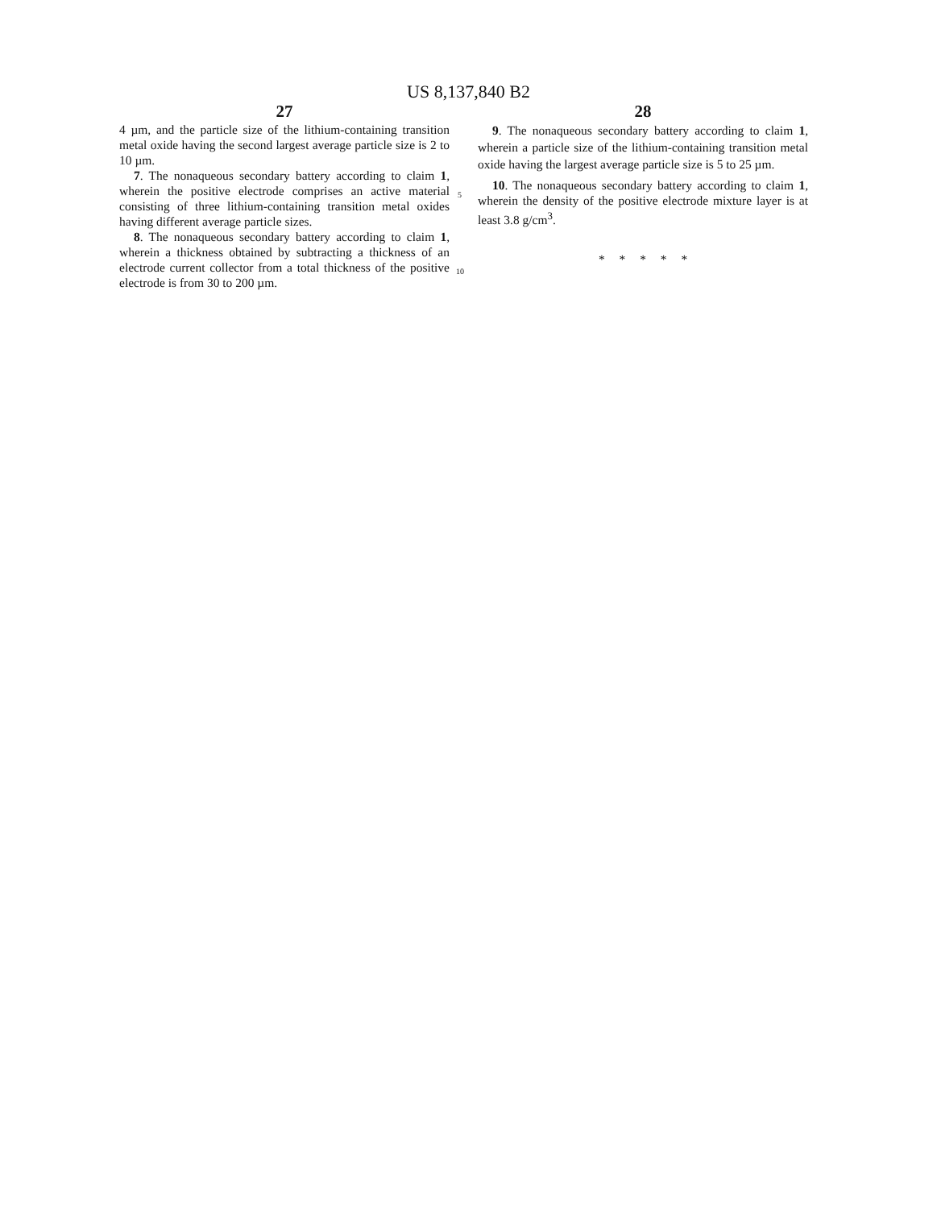US 8,137,840 B2
27
4 µm, and the particle size of the lithium-containing transition metal oxide having the second largest average particle size is 2 to 10 µm.
7. The nonaqueous secondary battery according to claim 1, wherein the positive electrode comprises an active material consisting of three lithium-containing transition metal oxides having different average particle sizes.
8. The nonaqueous secondary battery according to claim 1, wherein a thickness obtained by subtracting a thickness of an electrode current collector from a total thickness of the positive electrode is from 30 to 200 µm.
5
10
28
9. The nonaqueous secondary battery according to claim 1, wherein a particle size of the lithium-containing transition metal oxide having the largest average particle size is 5 to 25 µm.
10. The nonaqueous secondary battery according to claim 1, wherein the density of the positive electrode mixture layer is at least 3.8 g/cm<sup>3</sup>.
* * * * *